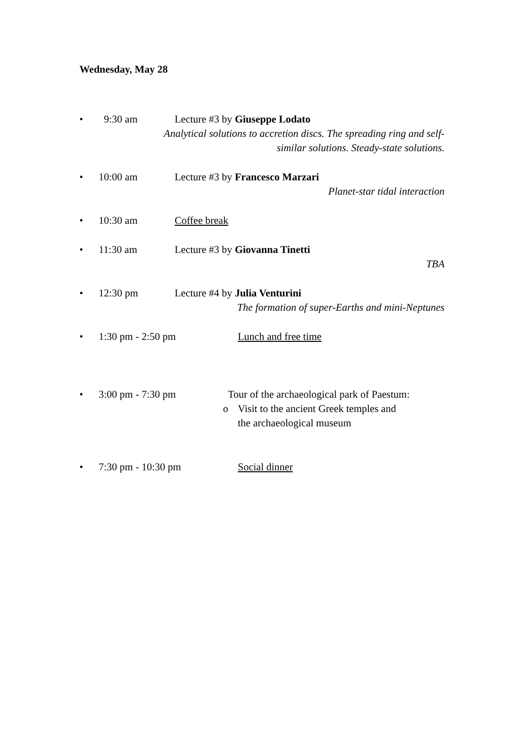Wednesday, May 28
• 9:30 am Lecture #3 by Giuseppe Lodato
Analytical solutions to accretion discs. The spreading ring and self-
similar solutions. Steady-state solutions.
• 10:00 am Lecture #3 by Francesco Marzari
Planet-star tidal interaction
• 10:30 am Coffee break
• 11:30 am Lecture #3 by Giovanna Tinetti
TBA
• 12:30 pm Lecture #4 by Julia Venturini
The formation of super-Earths and mini-Neptunes
• 1:30 pm - 2:50 pm Lunch and free time
• 3:00 pm - 7:30 pm Tour of the archaeological park of Paestum:
o Visit to the ancient Greek temples and
the archaeological museum
• 7:30 pm - 10:30 pm Social dinner